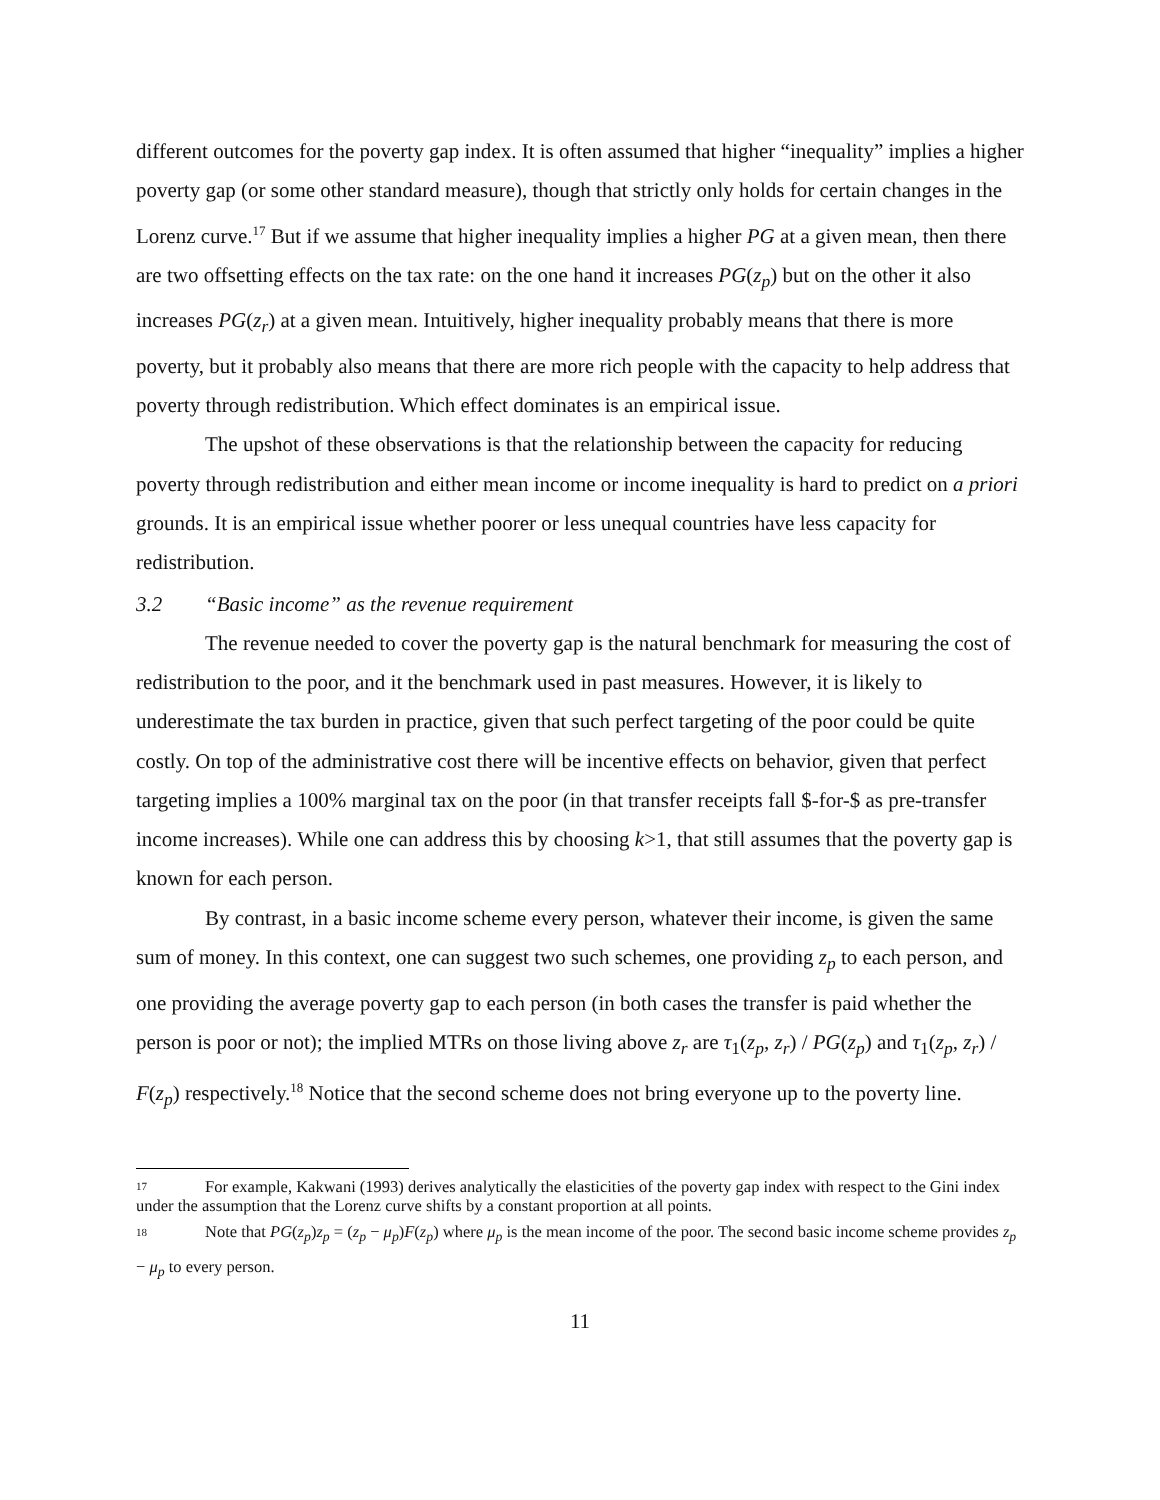different outcomes for the poverty gap index. It is often assumed that higher “inequality” implies a higher poverty gap (or some other standard measure), though that strictly only holds for certain changes in the Lorenz curve.<sup>17</sup> But if we assume that higher inequality implies a higher PG at a given mean, then there are two offsetting effects on the tax rate: on the one hand it increases PG(z<sub>p</sub>) but on the other it also increases PG(z<sub>r</sub>) at a given mean. Intuitively, higher inequality probably means that there is more poverty, but it probably also means that there are more rich people with the capacity to help address that poverty through redistribution. Which effect dominates is an empirical issue.
The upshot of these observations is that the relationship between the capacity for reducing poverty through redistribution and either mean income or income inequality is hard to predict on a priori grounds. It is an empirical issue whether poorer or less unequal countries have less capacity for redistribution.
3.2 “Basic income” as the revenue requirement
The revenue needed to cover the poverty gap is the natural benchmark for measuring the cost of redistribution to the poor, and it the benchmark used in past measures. However, it is likely to underestimate the tax burden in practice, given that such perfect targeting of the poor could be quite costly. On top of the administrative cost there will be incentive effects on behavior, given that perfect targeting implies a 100% marginal tax on the poor (in that transfer receipts fall $-for-$ as pre-transfer income increases). While one can address this by choosing k>1, that still assumes that the poverty gap is known for each person.
By contrast, in a basic income scheme every person, whatever their income, is given the same sum of money. In this context, one can suggest two such schemes, one providing z<sub>p</sub> to each person, and one providing the average poverty gap to each person (in both cases the transfer is paid whether the person is poor or not); the implied MTRs on those living above z<sub>r</sub> are τ<sub>1</sub>(z<sub>p</sub>, z<sub>r</sub>) / PG(z<sub>p</sub>) and τ<sub>1</sub>(z<sub>p</sub>, z<sub>r</sub>) / F(z<sub>p</sub>) respectively.<sup>18</sup> Notice that the second scheme does not bring everyone up to the poverty line.
<sup>17</sup> For example, Kakwani (1993) derives analytically the elasticities of the poverty gap index with respect to the Gini index under the assumption that the Lorenz curve shifts by a constant proportion at all points.
<sup>18</sup> Note that PG(z<sub>p</sub>)z<sub>p</sub> = (z<sub>p</sub> − μ<sub>p</sub>)F(z<sub>p</sub>) where μ<sub>p</sub> is the mean income of the poor. The second basic income scheme provides z<sub>p</sub> − μ<sub>p</sub> to every person.
11